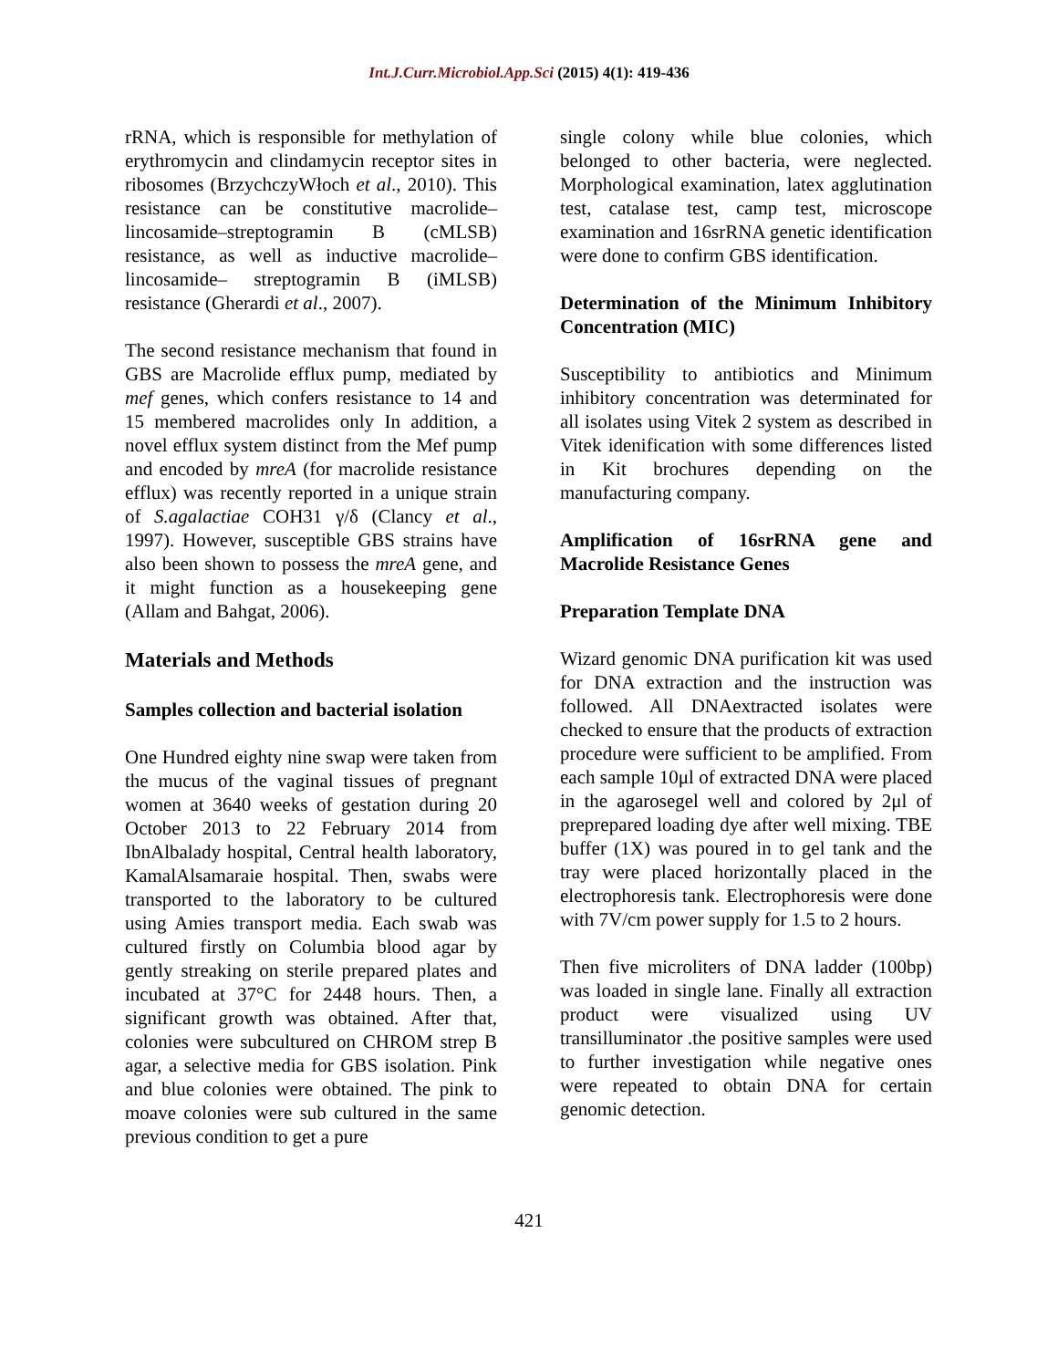Int.J.Curr.Microbiol.App.Sci (2015) 4(1): 419-436
rRNA, which is responsible for methylation of erythromycin and clindamycin receptor sites in ribosomes (BrzychczyWłoch et al., 2010). This resistance can be constitutive macrolide–lincosamide–streptogramin B (cMLSB) resistance, as well as inductive macrolide–lincosamide– streptogramin B (iMLSB) resistance (Gherardi et al., 2007).
The second resistance mechanism that found in GBS are Macrolide efflux pump, mediated by mef genes, which confers resistance to 14 and 15 membered macrolides only In addition, a novel efflux system distinct from the Mef pump and encoded by mreA (for macrolide resistance efflux) was recently reported in a unique strain of S.agalactiae COH31 γ/δ (Clancy et al., 1997). However, susceptible GBS strains have also been shown to possess the mreA gene, and it might function as a housekeeping gene (Allam and Bahgat, 2006).
Materials and Methods
Samples collection and bacterial isolation
One Hundred eighty nine swap were taken from the mucus of the vaginal tissues of pregnant women at 3640 weeks of gestation during 20 October 2013 to 22 February 2014 from IbnAlbalady hospital, Central health laboratory, KamalAlsamaraie hospital. Then, swabs were transported to the laboratory to be cultured using Amies transport media. Each swab was cultured firstly on Columbia blood agar by gently streaking on sterile prepared plates and incubated at 37°C for 2448 hours. Then, a significant growth was obtained. After that, colonies were subcultured on CHROM strep B agar, a selective media for GBS isolation. Pink and blue colonies were obtained. The pink to moave colonies were sub cultured in the same previous condition to get a pure
single colony while blue colonies, which belonged to other bacteria, were neglected. Morphological examination, latex agglutination test, catalase test, camp test, microscope examination and 16srRNA genetic identification were done to confirm GBS identification.
Determination of the Minimum Inhibitory Concentration (MIC)
Susceptibility to antibiotics and Minimum inhibitory concentration was determinated for all isolates using Vitek 2 system as described in Vitek idenification with some differences listed in Kit brochures depending on the manufacturing company.
Amplification of 16srRNA gene and Macrolide Resistance Genes
Preparation Template DNA
Wizard genomic DNA purification kit was used for DNA extraction and the instruction was followed. All DNAextracted isolates were checked to ensure that the products of extraction procedure were sufficient to be amplified. From each sample 10μl of extracted DNA were placed in the agarosegel well and colored by 2μl of preprepared loading dye after well mixing. TBE buffer (1X) was poured in to gel tank and the tray were placed horizontally placed in the electrophoresis tank. Electrophoresis were done with 7V/cm power supply for 1.5 to 2 hours.
Then five microliters of DNA ladder (100bp) was loaded in single lane. Finally all extraction product were visualized using UV transilluminator .the positive samples were used to further investigation while negative ones were repeated to obtain DNA for certain genomic detection.
421